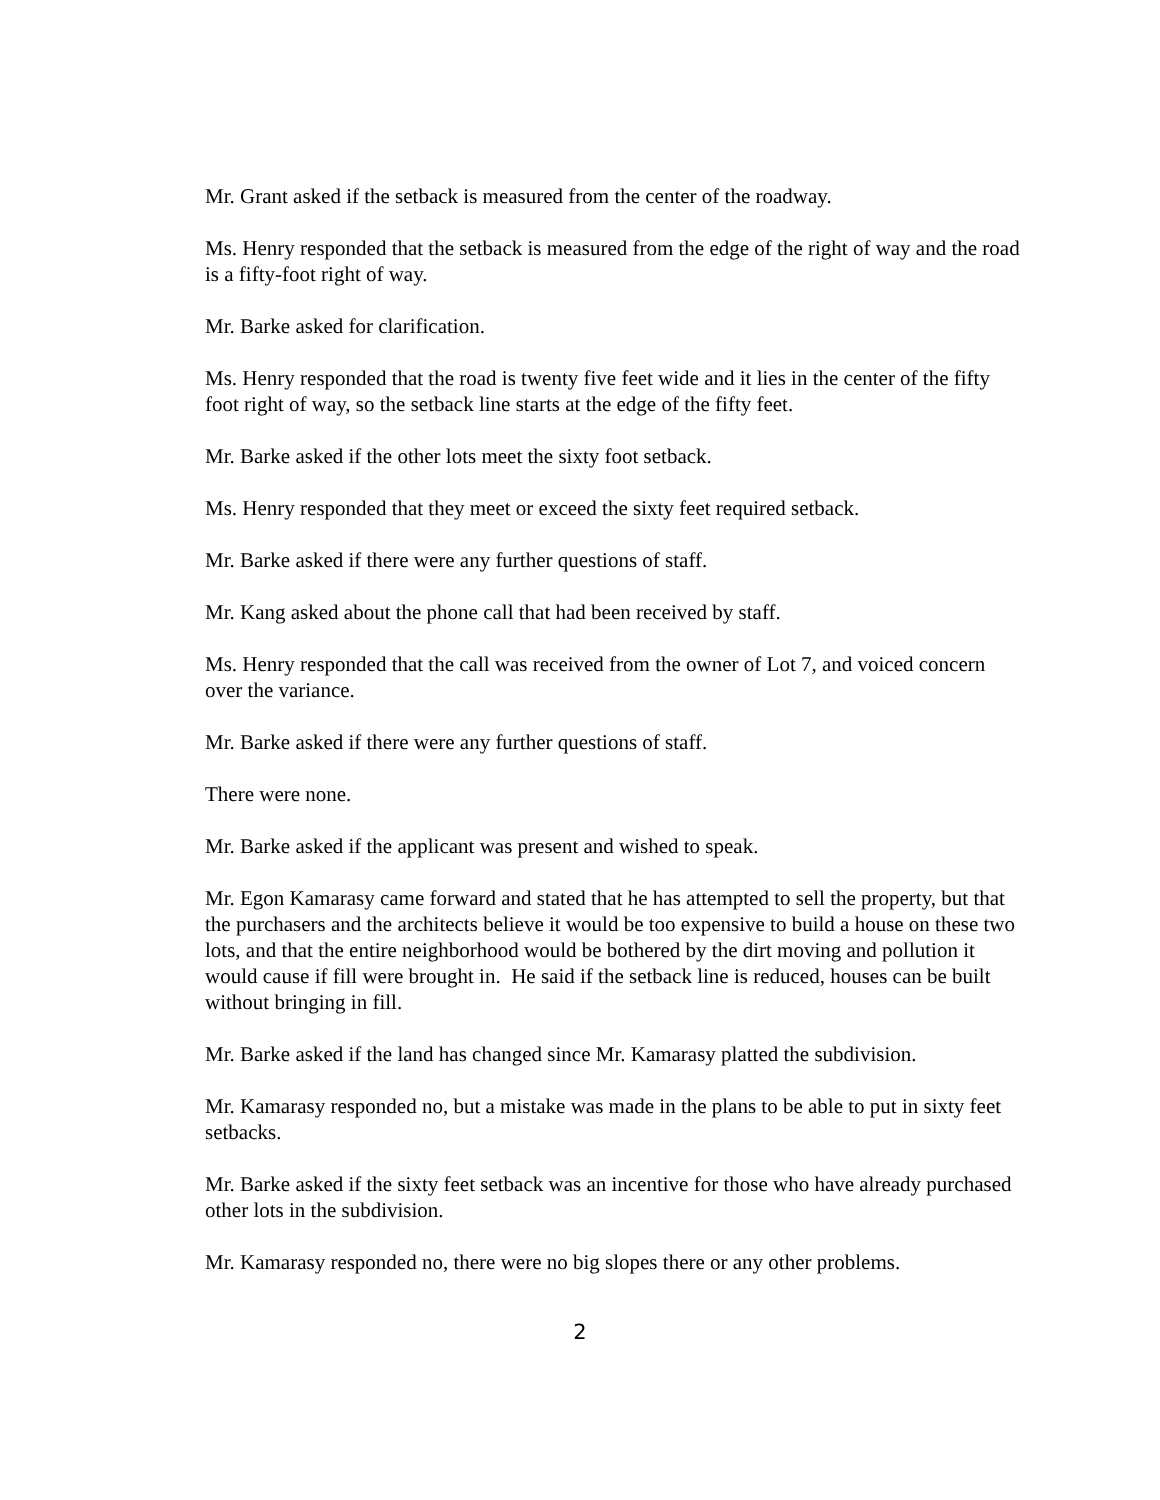Mr. Grant asked if the setback is measured from the center of the roadway.
Ms. Henry responded that the setback is measured from the edge of the right of way and the road is a fifty-foot right of way.
Mr. Barke asked for clarification.
Ms. Henry responded that the road is twenty five feet wide and it lies in the center of the fifty foot right of way, so the setback line starts at the edge of the fifty feet.
Mr. Barke asked if the other lots meet the sixty foot setback.
Ms. Henry responded that they meet or exceed the sixty feet required setback.
Mr. Barke asked if there were any further questions of staff.
Mr. Kang asked about the phone call that had been received by staff.
Ms. Henry responded that the call was received from the owner of Lot 7, and voiced concern over the variance.
Mr. Barke asked if there were any further questions of staff.
There were none.
Mr. Barke asked if the applicant was present and wished to speak.
Mr. Egon Kamarasy came forward and stated that he has attempted to sell the property, but that the purchasers and the architects believe it would be too expensive to build a house on these two lots, and that the entire neighborhood would be bothered by the dirt moving and pollution it would cause if fill were brought in. He said if the setback line is reduced, houses can be built without bringing in fill.
Mr. Barke asked if the land has changed since Mr. Kamarasy platted the subdivision.
Mr. Kamarasy responded no, but a mistake was made in the plans to be able to put in sixty feet setbacks.
Mr. Barke asked if the sixty feet setback was an incentive for those who have already purchased other lots in the subdivision.
Mr. Kamarasy responded no, there were no big slopes there or any other problems.
2